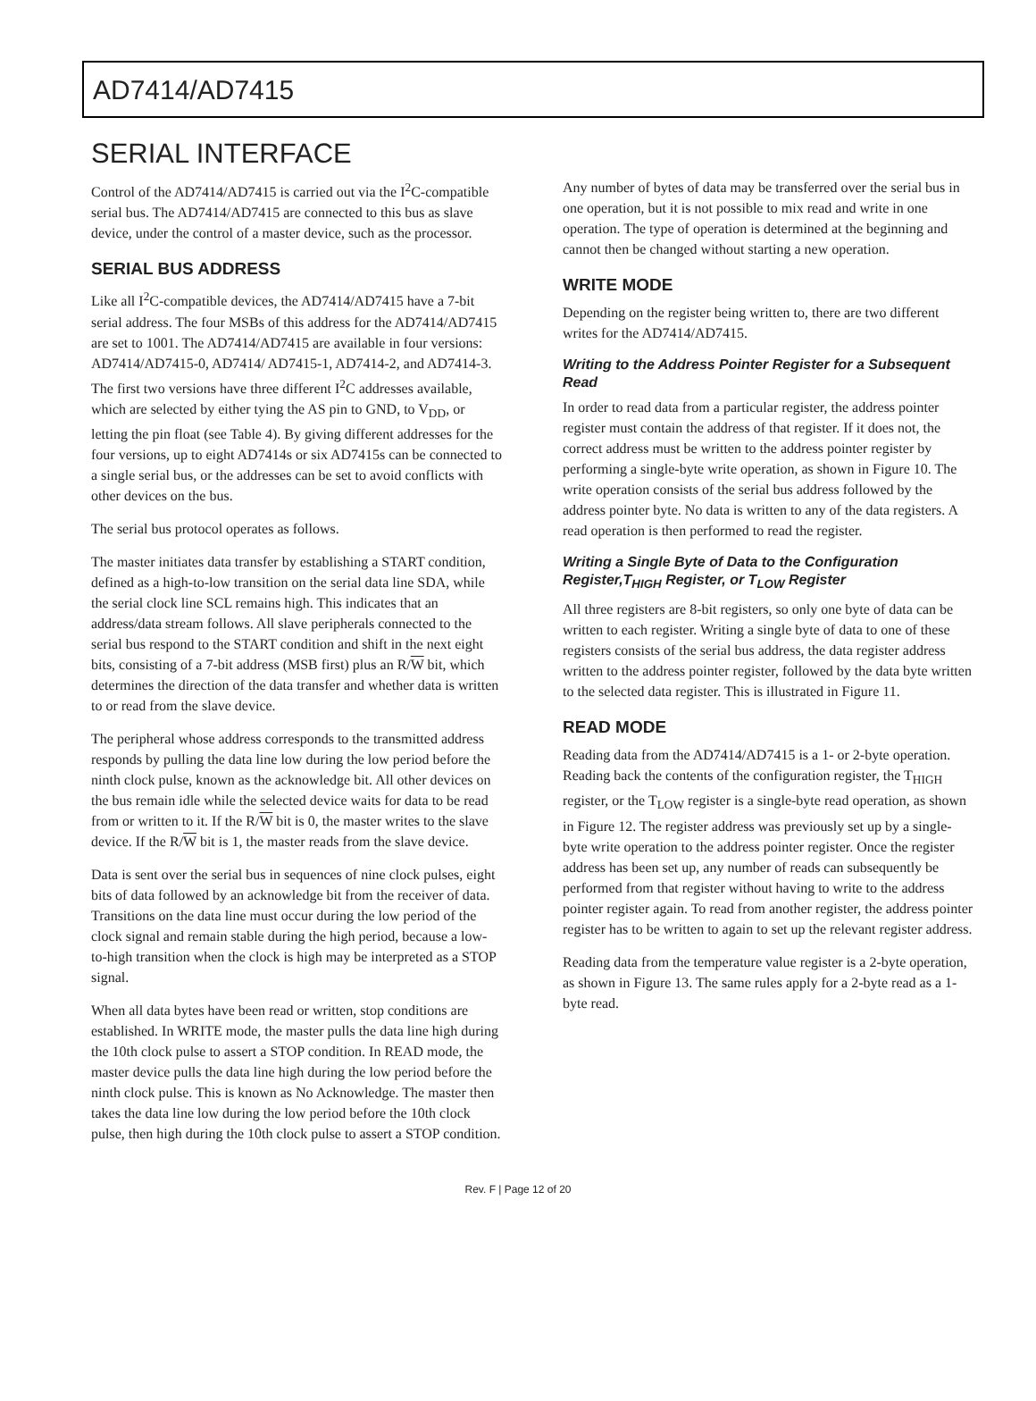AD7414/AD7415
SERIAL INTERFACE
Control of the AD7414/AD7415 is carried out via the I<sup>2</sup>C-compatible serial bus. The AD7414/AD7415 are connected to this bus as slave device, under the control of a master device, such as the processor.
SERIAL BUS ADDRESS
Like all I<sup>2</sup>C-compatible devices, the AD7414/AD7415 have a 7-bit serial address. The four MSBs of this address for the AD7414/AD7415 are set to 1001. The AD7414/AD7415 are available in four versions: AD7414/AD7415-0, AD7414/ AD7415-1, AD7414-2, and AD7414-3. The first two versions have three different I<sup>2</sup>C addresses available, which are selected by either tying the AS pin to GND, to V<sub>DD</sub>, or letting the pin float (see Table 4). By giving different addresses for the four versions, up to eight AD7414s or six AD7415s can be connected to a single serial bus, or the addresses can be set to avoid conflicts with other devices on the bus.
The serial bus protocol operates as follows.
The master initiates data transfer by establishing a START condition, defined as a high-to-low transition on the serial data line SDA, while the serial clock line SCL remains high. This indicates that an address/data stream follows. All slave peripherals connected to the serial bus respond to the START condition and shift in the next eight bits, consisting of a 7-bit address (MSB first) plus an R/W bit, which determines the direction of the data transfer and whether data is written to or read from the slave device.
The peripheral whose address corresponds to the transmitted address responds by pulling the data line low during the low period before the ninth clock pulse, known as the acknowledge bit. All other devices on the bus remain idle while the selected device waits for data to be read from or written to it. If the R/W bit is 0, the master writes to the slave device. If the R/W bit is 1, the master reads from the slave device.
Data is sent over the serial bus in sequences of nine clock pulses, eight bits of data followed by an acknowledge bit from the receiver of data. Transitions on the data line must occur during the low period of the clock signal and remain stable during the high period, because a low-to-high transition when the clock is high may be interpreted as a STOP signal.
When all data bytes have been read or written, stop conditions are established. In WRITE mode, the master pulls the data line high during the 10th clock pulse to assert a STOP condition. In READ mode, the master device pulls the data line high during the low period before the ninth clock pulse. This is known as No Acknowledge. The master then takes the data line low during the low period before the 10th clock pulse, then high during the 10th clock pulse to assert a STOP condition.
Any number of bytes of data may be transferred over the serial bus in one operation, but it is not possible to mix read and write in one operation. The type of operation is determined at the beginning and cannot then be changed without starting a new operation.
WRITE MODE
Depending on the register being written to, there are two different writes for the AD7414/AD7415.
Writing to the Address Pointer Register for a Subsequent Read
In order to read data from a particular register, the address pointer register must contain the address of that register. If it does not, the correct address must be written to the address pointer register by performing a single-byte write operation, as shown in Figure 10. The write operation consists of the serial bus address followed by the address pointer byte. No data is written to any of the data registers. A read operation is then performed to read the register.
Writing a Single Byte of Data to the Configuration Register,T<sub>HIGH</sub> Register, or T<sub>LOW</sub> Register
All three registers are 8-bit registers, so only one byte of data can be written to each register. Writing a single byte of data to one of these registers consists of the serial bus address, the data register address written to the address pointer register, followed by the data byte written to the selected data register. This is illustrated in Figure 11.
READ MODE
Reading data from the AD7414/AD7415 is a 1- or 2-byte operation. Reading back the contents of the configuration register, the T<sub>HIGH</sub> register, or the T<sub>LOW</sub> register is a single-byte read operation, as shown in Figure 12. The register address was previously set up by a single-byte write operation to the address pointer register. Once the register address has been set up, any number of reads can subsequently be performed from that register without having to write to the address pointer register again. To read from another register, the address pointer register has to be written to again to set up the relevant register address.
Reading data from the temperature value register is a 2-byte operation, as shown in Figure 13. The same rules apply for a 2-byte read as a 1-byte read.
Rev. F | Page 12 of 20